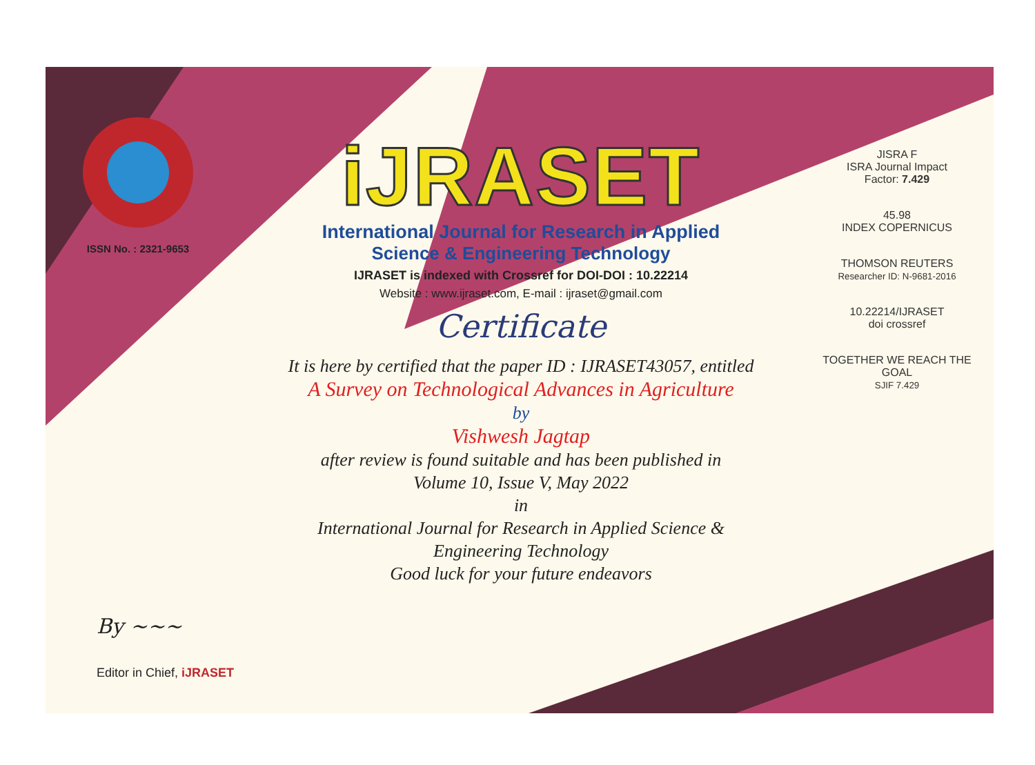ISSN No. : 2321-9653
iJRASET
International Journal for Research in Applied
Science & Engineering Technology
IJRASET is indexed with Crossref for DOI-DOI : 10.22214
Website : www.ijraset.com, E-mail : ijraset@gmail.com
Certificate
It is here by certified that the paper ID : IJRASET43057, entitled
A Survey on Technological Advances in Agriculture
by
Vishwesh Jagtap
after review is found suitable and has been published in
Volume 10, Issue V, May 2022
in
International Journal for Research in Applied Science &
Engineering Technology
Good luck for your future endeavors
JISRA F
ISRA Journal Impact
Factor: 7.429
45.98
INDEX COPERNICUS
THOMSON REUTERS
Researcher ID: N-9681-2016
10.22214/IJRASET
doi crossref
TOGETHER WE REACH THE GOAL
SJIF 7.429
By ~~~
Editor in Chief, iJRASET